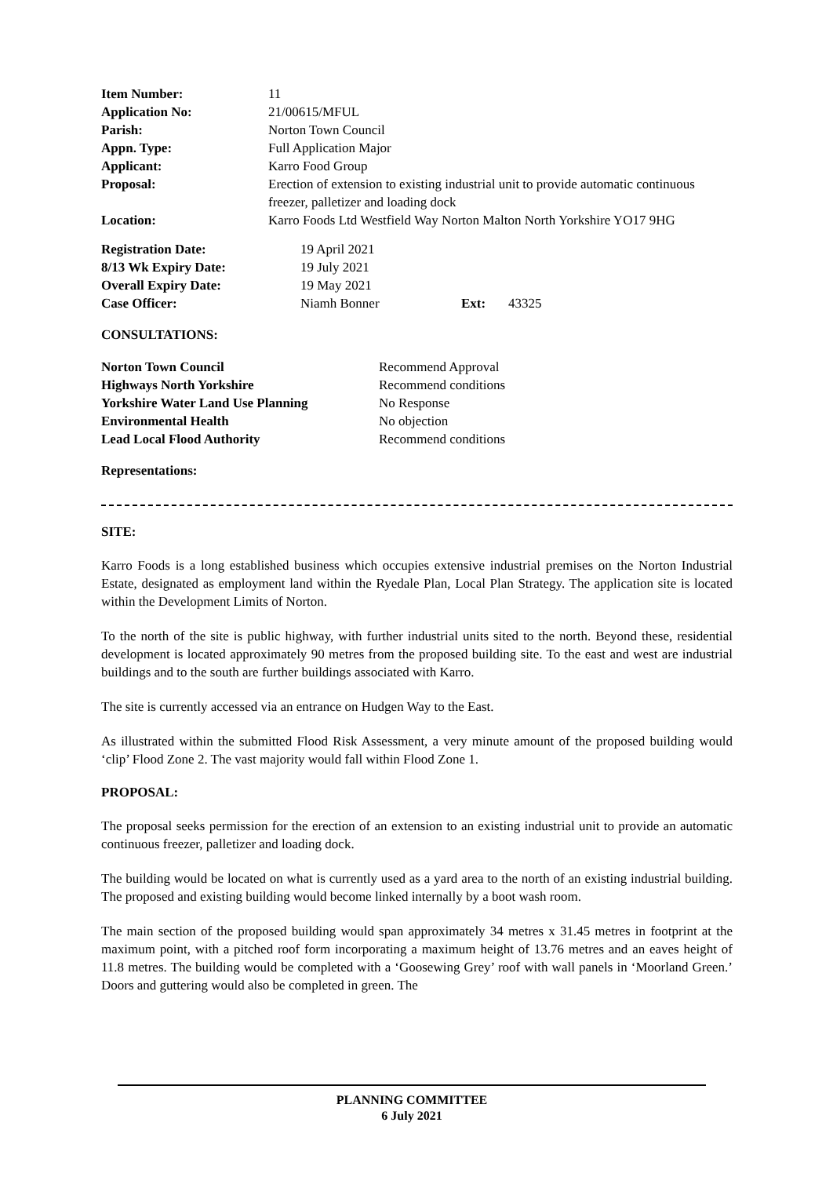| Item Number: | 11 |
| Application No: | 21/00615/MFUL |
| Parish: | Norton Town Council |
| Appn. Type: | Full Application Major |
| Applicant: | Karro Food Group |
| Proposal: | Erection of extension to existing industrial unit to provide automatic continuous freezer, palletizer and loading dock |
| Location: | Karro Foods Ltd Westfield Way Norton Malton North Yorkshire YO17 9HG |
| Registration Date: | 19 April 2021 | | |
| 8/13 Wk Expiry Date: | 19 July 2021 | | |
| Overall Expiry Date: | 19 May 2021 | | |
| Case Officer: | Niamh Bonner | Ext: | 43325 |
CONSULTATIONS:
| Norton Town Council | Recommend Approval |
| Highways North Yorkshire | Recommend conditions |
| Yorkshire Water Land Use Planning | No Response |
| Environmental Health | No objection |
| Lead Local Flood Authority | Recommend conditions |
Representations:
SITE:
Karro Foods is a long established business which occupies extensive industrial premises on the Norton Industrial Estate, designated as employment land within the Ryedale Plan, Local Plan Strategy. The application site is located within the Development Limits of Norton.
To the north of the site is public highway, with further industrial units sited to the north. Beyond these, residential development is located approximately 90 metres from the proposed building site. To the east and west are industrial buildings and to the south are further buildings associated with Karro.
The site is currently accessed via an entrance on Hudgen Way to the East.
As illustrated within the submitted Flood Risk Assessment, a very minute amount of the proposed building would ‘clip’ Flood Zone 2. The vast majority would fall within Flood Zone 1.
PROPOSAL:
The proposal seeks permission for the erection of an extension to an existing industrial unit to provide an automatic continuous freezer, palletizer and loading dock.
The building would be located on what is currently used as a yard area to the north of an existing industrial building. The proposed and existing building would become linked internally by a boot wash room.
The main section of the proposed building would span approximately 34 metres x 31.45 metres in footprint at the maximum point, with a pitched roof form incorporating a maximum height of 13.76 metres and an eaves height of 11.8 metres. The building would be completed with a ‘Goosewing Grey’ roof with wall panels in ‘Moorland Green.’ Doors and guttering would also be completed in green. The
PLANNING COMMITTEE
6 July 2021